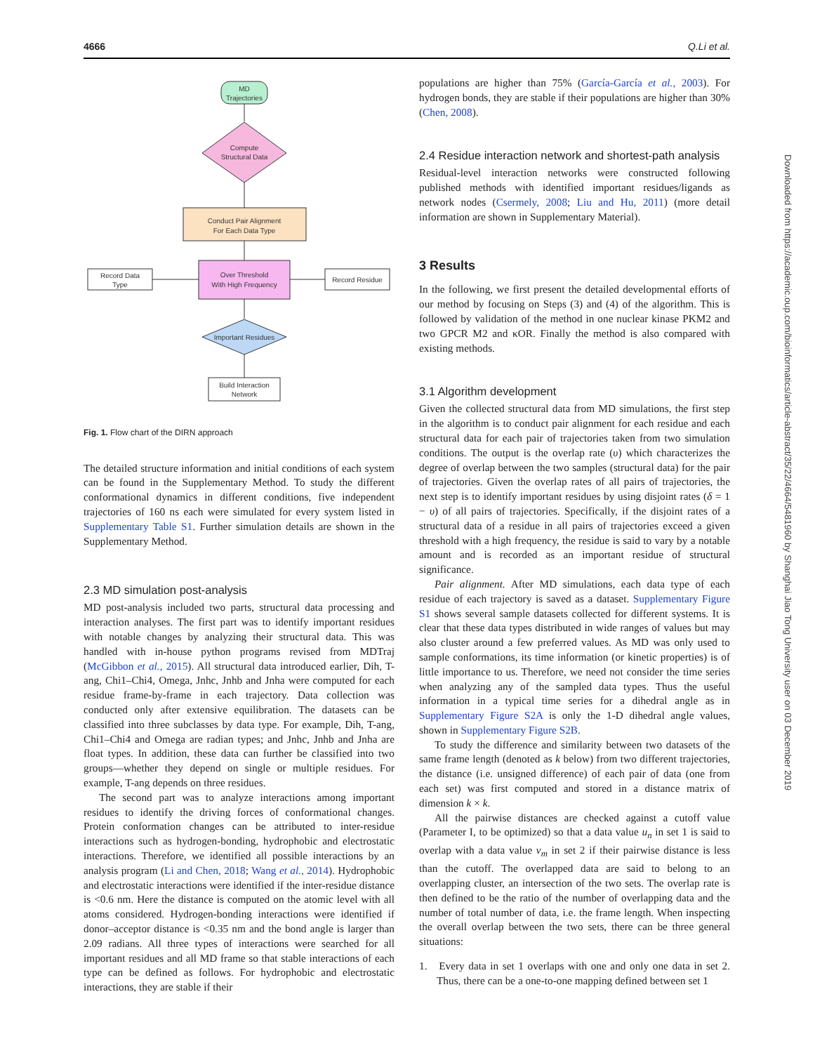4666 Q.Li et al.
MD
Trajectories
Compute
Structural Data
Conduct Pair Alignment
For Each Data Type
Over Threshold
With High Frequency
Record Data
Type
Record Residue
Important Residues
Build Interaction
Network
Fig. 1. Flow chart of the DIRN approach
The detailed structure information and initial conditions of each system can be found in the Supplementary Method. To study the different conformational dynamics in different conditions, five independent trajectories of 160 ns each were simulated for every system listed in Supplementary Table S1. Further simulation details are shown in the Supplementary Method.
2.3 MD simulation post-analysis
MD post-analysis included two parts, structural data processing and interaction analyses. The first part was to identify important residues with notable changes by analyzing their structural data. This was handled with in-house python programs revised from MDTraj (McGibbon et al., 2015). All structural data introduced earlier, Dih, T-ang, Chi1–Chi4, Omega, Jnhc, Jnhb and Jnha were computed for each residue frame-by-frame in each trajectory. Data collection was conducted only after extensive equilibration. The datasets can be classified into three subclasses by data type. For example, Dih, T-ang, Chi1–Chi4 and Omega are radian types; and Jnhc, Jnhb and Jnha are float types. In addition, these data can further be classified into two groups—whether they depend on single or multiple residues. For example, T-ang depends on three residues.
The second part was to analyze interactions among important residues to identify the driving forces of conformational changes. Protein conformation changes can be attributed to inter-residue interactions such as hydrogen-bonding, hydrophobic and electrostatic interactions. Therefore, we identified all possible interactions by an analysis program (Li and Chen, 2018; Wang et al., 2014). Hydrophobic and electrostatic interactions were identified if the inter-residue distance is <0.6 nm. Here the distance is computed on the atomic level with all atoms considered. Hydrogen-bonding interactions were identified if donor–acceptor distance is <0.35 nm and the bond angle is larger than 2.09 radians. All three types of interactions were searched for all important residues and all MD frame so that stable interactions of each type can be defined as follows. For hydrophobic and electrostatic interactions, they are stable if their
populations are higher than 75% (García-García et al., 2003). For hydrogen bonds, they are stable if their populations are higher than 30% (Chen, 2008).
2.4 Residue interaction network and shortest-path analysis
Residual-level interaction networks were constructed following published methods with identified important residues/ligands as network nodes (Csermely, 2008; Liu and Hu, 2011) (more detail information are shown in Supplementary Material).
3 Results
In the following, we first present the detailed developmental efforts of our method by focusing on Steps (3) and (4) of the algorithm. This is followed by validation of the method in one nuclear kinase PKM2 and two GPCR M2 and κOR. Finally the method is also compared with existing methods.
3.1 Algorithm development
Given the collected structural data from MD simulations, the first step in the algorithm is to conduct pair alignment for each residue and each structural data for each pair of trajectories taken from two simulation conditions. The output is the overlap rate (υ) which characterizes the degree of overlap between the two samples (structural data) for the pair of trajectories. Given the overlap rates of all pairs of trajectories, the next step is to identify important residues by using disjoint rates (δ = 1 − υ) of all pairs of trajectories. Specifically, if the disjoint rates of a structural data of a residue in all pairs of trajectories exceed a given threshold with a high frequency, the residue is said to vary by a notable amount and is recorded as an important residue of structural significance.
Pair alignment. After MD simulations, each data type of each residue of each trajectory is saved as a dataset. Supplementary Figure S1 shows several sample datasets collected for different systems. It is clear that these data types distributed in wide ranges of values but may also cluster around a few preferred values. As MD was only used to sample conformations, its time information (or kinetic properties) is of little importance to us. Therefore, we need not consider the time series when analyzing any of the sampled data types. Thus the useful information in a typical time series for a dihedral angle as in Supplementary Figure S2A is only the 1-D dihedral angle values, shown in Supplementary Figure S2B.
To study the difference and similarity between two datasets of the same frame length (denoted as k below) from two different trajectories, the distance (i.e. unsigned difference) of each pair of data (one from each set) was first computed and stored in a distance matrix of dimension k × k.
All the pairwise distances are checked against a cutoff value (Parameter I, to be optimized) so that a data value u<sub>n</sub> in set 1 is said to overlap with a data value v<sub>m</sub> in set 2 if their pairwise distance is less than the cutoff. The overlapped data are said to belong to an overlapping cluster, an intersection of the two sets. The overlap rate is then defined to be the ratio of the number of overlapping data and the number of total number of data, i.e. the frame length. When inspecting the overall overlap between the two sets, there can be three general situations:
1. Every data in set 1 overlaps with one and only one data in set 2. Thus, there can be a one-to-one mapping defined between set 1
Downloaded from https://academic.oup.com/bioinformatics/article-abstract/35/22/4664/5481960 by Shanghai Jiao Tong University user on 03 December 2019